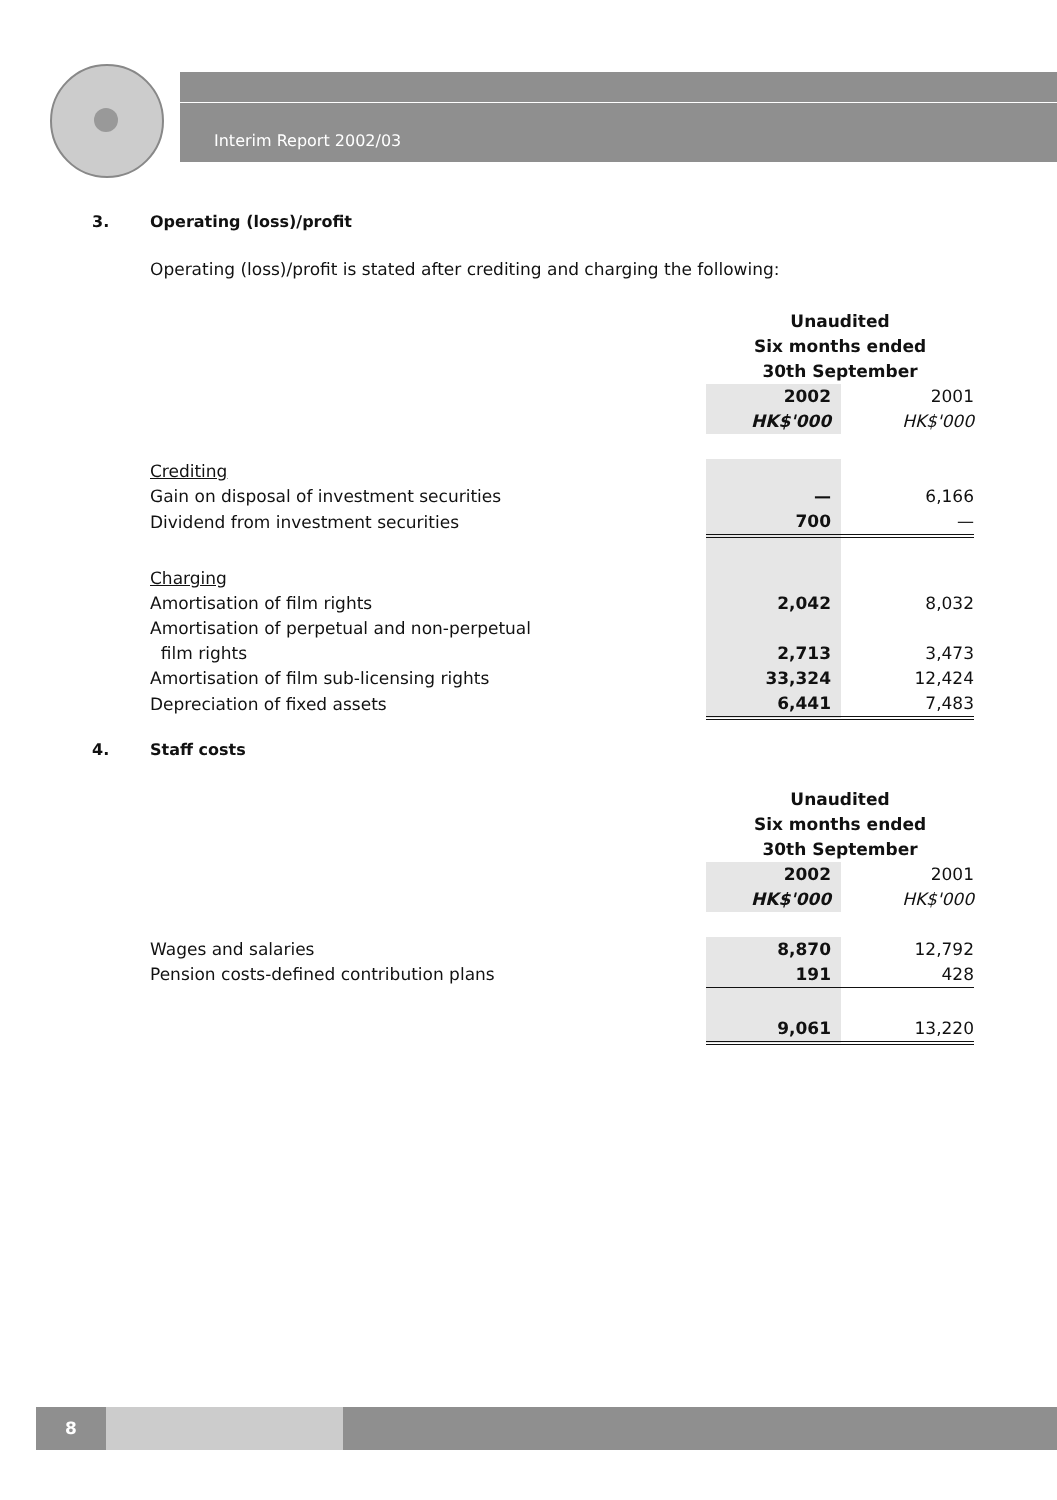Interim Report 2002/03
3. Operating (loss)/profit
Operating (loss)/profit is stated after crediting and charging the following:
| | Unaudited | |
| | Six months ended | |
| | 30th September | |
| | 2002 | 2001 |
| | HK$'000 | HK$'000 |
| Crediting | | |
| Gain on disposal of investment securities | — | 6,166 |
| Dividend from investment securities | 700 | — |
| Charging | | |
| Amortisation of film rights | 2,042 | 8,032 |
| Amortisation of perpetual and non-perpetual | | |
| film rights | 2,713 | 3,473 |
| Amortisation of film sub-licensing rights | 33,324 | 12,424 |
| Depreciation of fixed assets | 6,441 | 7,483 |
4. Staff costs
| | Unaudited | |
| | Six months ended | |
| | 30th September | |
| | 2002 | 2001 |
| | HK$'000 | HK$'000 |
| Wages and salaries | 8,870 | 12,792 |
| Pension costs-defined contribution plans | 191 | 428 |
| | 9,061 | 13,220 |
8